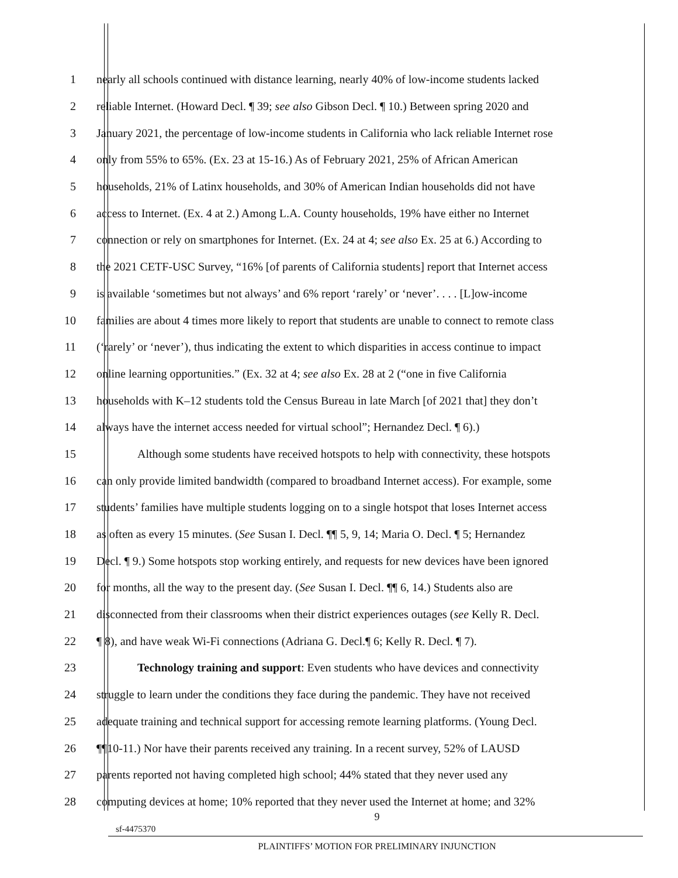1 nearly all schools continued with distance learning, nearly 40% of low-income students lacked
2 reliable Internet. (Howard Decl. ¶ 39; see also Gibson Decl. ¶ 10.) Between spring 2020 and
3 January 2021, the percentage of low-income students in California who lack reliable Internet rose
4 only from 55% to 65%. (Ex. 23 at 15-16.) As of February 2021, 25% of African American
5 households, 21% of Latinx households, and 30% of American Indian households did not have
6 access to Internet. (Ex. 4 at 2.) Among L.A. County households, 19% have either no Internet
7 connection or rely on smartphones for Internet. (Ex. 24 at 4; see also Ex. 25 at 6.) According to
8 the 2021 CETF-USC Survey, “16% [of parents of California students] report that Internet access
9 is available ‘sometimes but not always’ and 6% report ‘rarely’ or ‘never’. . . . [L]ow-income
10 families are about 4 times more likely to report that students are unable to connect to remote class
11 (‘rarely’ or ‘never’), thus indicating the extent to which disparities in access continue to impact
12 online learning opportunities.” (Ex. 32 at 4; see also Ex. 28 at 2 (“one in five California
13 households with K–12 students told the Census Bureau in late March [of 2021 that] they don’t
14 always have the internet access needed for virtual school”; Hernandez Decl. ¶ 6).)
15 Although some students have received hotspots to help with connectivity, these hotspots
16 can only provide limited bandwidth (compared to broadband Internet access). For example, some
17 students’ families have multiple students logging on to a single hotspot that loses Internet access
18 as often as every 15 minutes. (See Susan I. Decl. ¶¶ 5, 9, 14; Maria O. Decl. ¶ 5; Hernandez
19 Decl. ¶ 9.) Some hotspots stop working entirely, and requests for new devices have been ignored
20 for months, all the way to the present day. (See Susan I. Decl. ¶¶ 6, 14.) Students also are
21 disconnected from their classrooms when their district experiences outages (see Kelly R. Decl.
22 ¶ 8), and have weak Wi-Fi connections (Adriana G. Decl.¶ 6; Kelly R. Decl. ¶ 7).
23 Technology training and support: Even students who have devices and connectivity
24 struggle to learn under the conditions they face during the pandemic. They have not received
25 adequate training and technical support for accessing remote learning platforms. (Young Decl.
26 ¶¶10-11.) Nor have their parents received any training. In a recent survey, 52% of LAUSD
27 parents reported not having completed high school; 44% stated that they never used any
28 computing devices at home; 10% reported that they never used the Internet at home; and 32%
9
sf-4475370
PLAINTIFFS’ MOTION FOR PRELIMINARY INJUNCTION